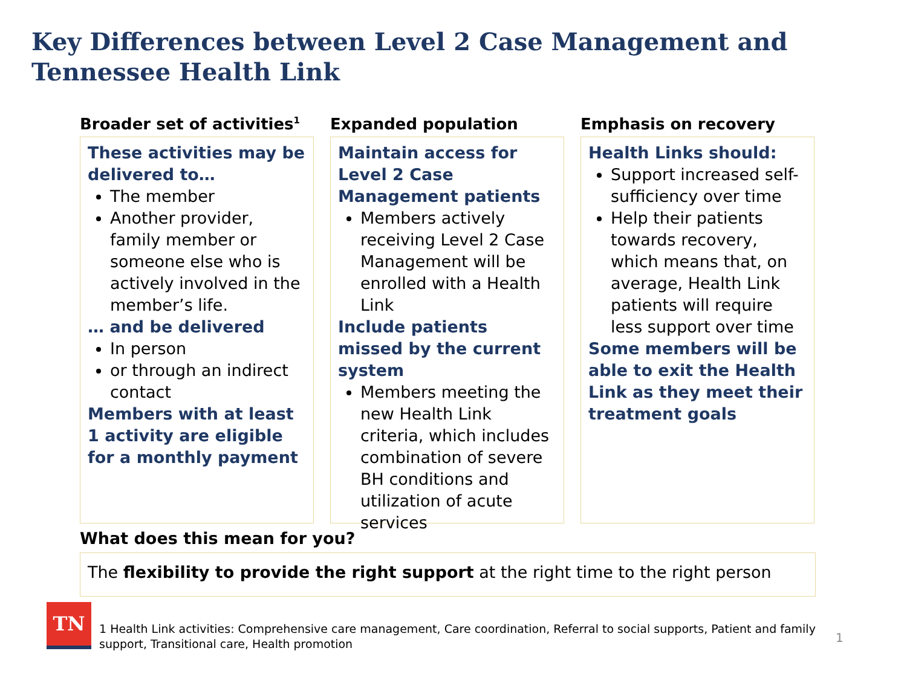Key Differences between Level 2 Case Management and Tennessee Health Link
Broader set of activities<sup>1</sup>
These activities may be delivered to…
The member
Another provider, family member or someone else who is actively involved in the member’s life.
… and be delivered
In person
or through an indirect contact
Members with at least 1 activity are eligible for a monthly payment
Expanded population
Maintain access for Level 2 Case Management patients
Members actively receiving Level 2 Case Management will be enrolled with a Health Link
Include patients missed by the current system
Members meeting the new Health Link criteria, which includes combination of severe BH conditions and utilization of acute services
Emphasis on recovery
Health Links should:
Support increased self-sufficiency over time
Help their patients towards recovery, which means that, on average, Health Link patients will require less support over time
Some members will be able to exit the Health Link as they meet their treatment goals
What does this mean for you?
The flexibility to provide the right support at the right time to the right person
TN
1 Health Link activities: Comprehensive care management, Care coordination, Referral to social supports, Patient and family support, Transitional care, Health promotion
1